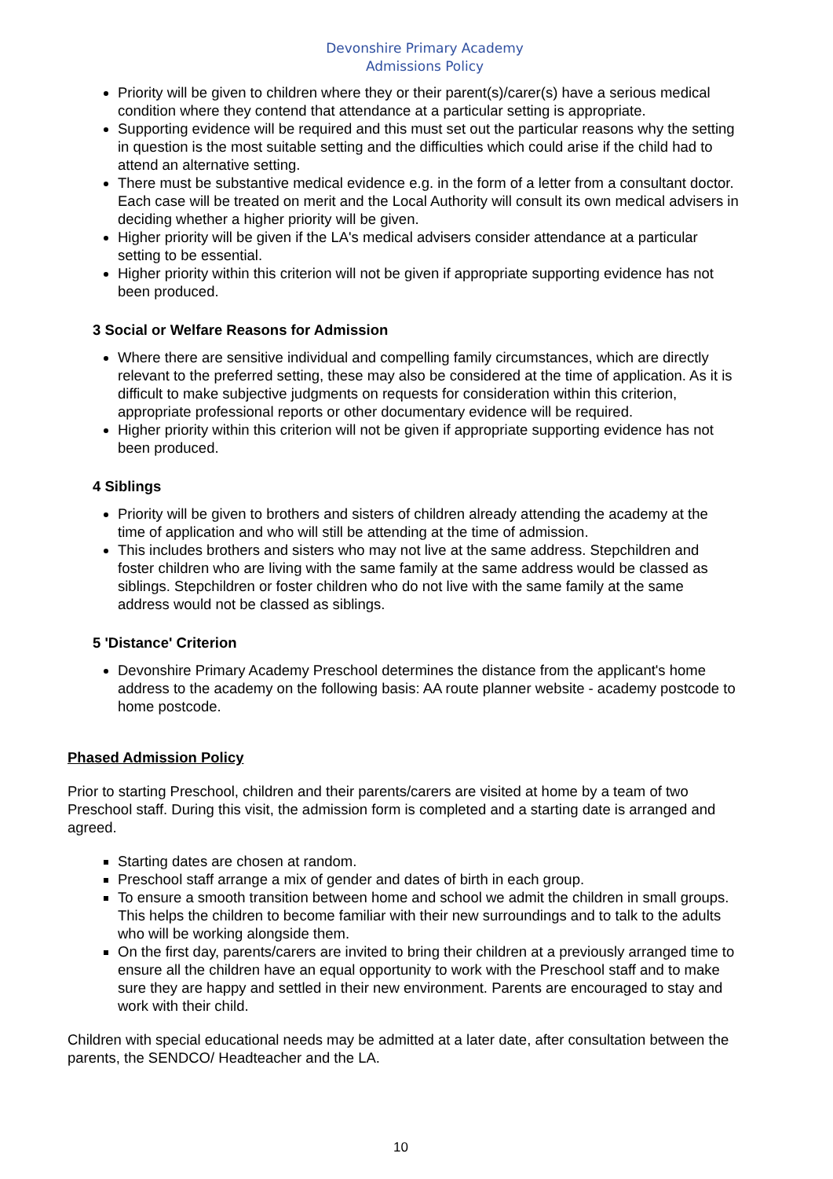Devonshire Primary Academy
Admissions Policy
Priority will be given to children where they or their parent(s)/carer(s) have a serious medical condition where they contend that attendance at a particular setting is appropriate.
Supporting evidence will be required and this must set out the particular reasons why the setting in question is the most suitable setting and the difficulties which could arise if the child had to attend an alternative setting.
There must be substantive medical evidence e.g. in the form of a letter from a consultant doctor. Each case will be treated on merit and the Local Authority will consult its own medical advisers in deciding whether a higher priority will be given.
Higher priority will be given if the LA's medical advisers consider attendance at a particular setting to be essential.
Higher priority within this criterion will not be given if appropriate supporting evidence has not been produced.
3 Social or Welfare Reasons for Admission
Where there are sensitive individual and compelling family circumstances, which are directly relevant to the preferred setting, these may also be considered at the time of application. As it is difficult to make subjective judgments on requests for consideration within this criterion, appropriate professional reports or other documentary evidence will be required.
Higher priority within this criterion will not be given if appropriate supporting evidence has not been produced.
4 Siblings
Priority will be given to brothers and sisters of children already attending the academy at the time of application and who will still be attending at the time of admission.
This includes brothers and sisters who may not live at the same address. Stepchildren and foster children who are living with the same family at the same address would be classed as siblings. Stepchildren or foster children who do not live with the same family at the same address would not be classed as siblings.
5 'Distance' Criterion
Devonshire Primary Academy Preschool determines the distance from the applicant's home address to the academy on the following basis: AA route planner website - academy postcode to home postcode.
Phased Admission Policy
Prior to starting Preschool, children and their parents/carers are visited at home by a team of two Preschool staff. During this visit, the admission form is completed and a starting date is arranged and agreed.
Starting dates are chosen at random.
Preschool staff arrange a mix of gender and dates of birth in each group.
To ensure a smooth transition between home and school we admit the children in small groups. This helps the children to become familiar with their new surroundings and to talk to the adults who will be working alongside them.
On the first day, parents/carers are invited to bring their children at a previously arranged time to ensure all the children have an equal opportunity to work with the Preschool staff and to make sure they are happy and settled in their new environment. Parents are encouraged to stay and work with their child.
Children with special educational needs may be admitted at a later date, after consultation between the parents, the SENDCO/ Headteacher and the LA.
10